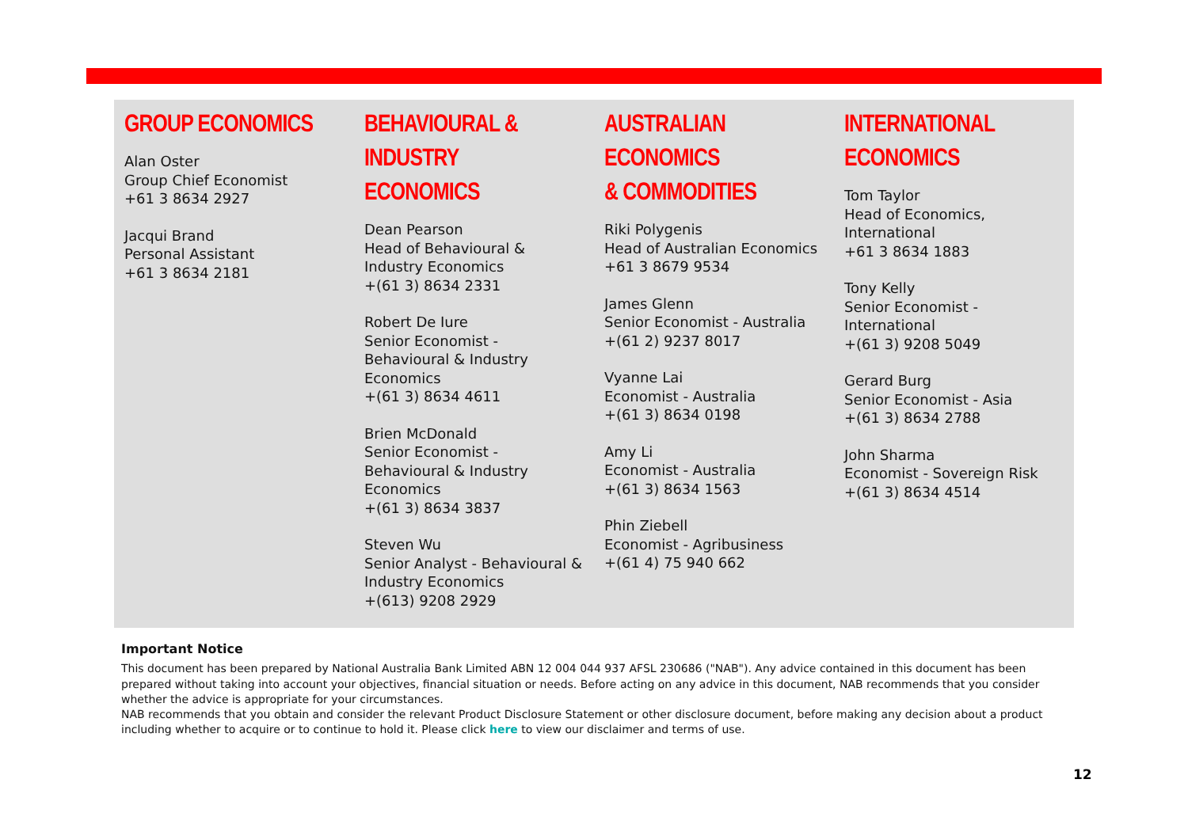GROUP ECONOMICS
Alan Oster
Group Chief Economist
+61 3 8634 2927
Jacqui Brand
Personal Assistant
+61 3 8634 2181
BEHAVIOURAL &
INDUSTRY
ECONOMICS
Dean Pearson
Head of Behavioural &
Industry Economics
+(61 3) 8634 2331
Robert De Iure
Senior Economist -
Behavioural & Industry
Economics
+(61 3) 8634 4611
Brien McDonald
Senior Economist -
Behavioural & Industry
Economics
+(61 3) 8634 3837
Steven Wu
Senior Analyst - Behavioural &
Industry Economics
+(613) 9208 2929
AUSTRALIAN ECONOMICS
& COMMODITIES
Riki Polygenis
Head of Australian Economics
+61 3 8679 9534
James Glenn
Senior Economist - Australia
+(61 2) 9237 8017
Vyanne Lai
Economist - Australia
+(61 3) 8634 0198
Amy Li
Economist - Australia
+(61 3) 8634 1563
Phin Ziebell
Economist - Agribusiness
+(61 4) 75 940 662
INTERNATIONAL
ECONOMICS
Tom Taylor
Head of Economics,
International
+61 3 8634 1883
Tony Kelly
Senior Economist -
International
+(61 3) 9208 5049
Gerard Burg
Senior Economist - Asia
+(61 3) 8634 2788
John Sharma
Economist - Sovereign Risk
+(61 3) 8634 4514
Important Notice
This document has been prepared by National Australia Bank Limited ABN 12 004 044 937 AFSL 230686 ("NAB"). Any advice contained in this document has been prepared without taking into account your objectives, financial situation or needs. Before acting on any advice in this document, NAB recommends that you consider whether the advice is appropriate for your circumstances.
NAB recommends that you obtain and consider the relevant Product Disclosure Statement or other disclosure document, before making any decision about a product including whether to acquire or to continue to hold it. Please click here to view our disclaimer and terms of use.
12